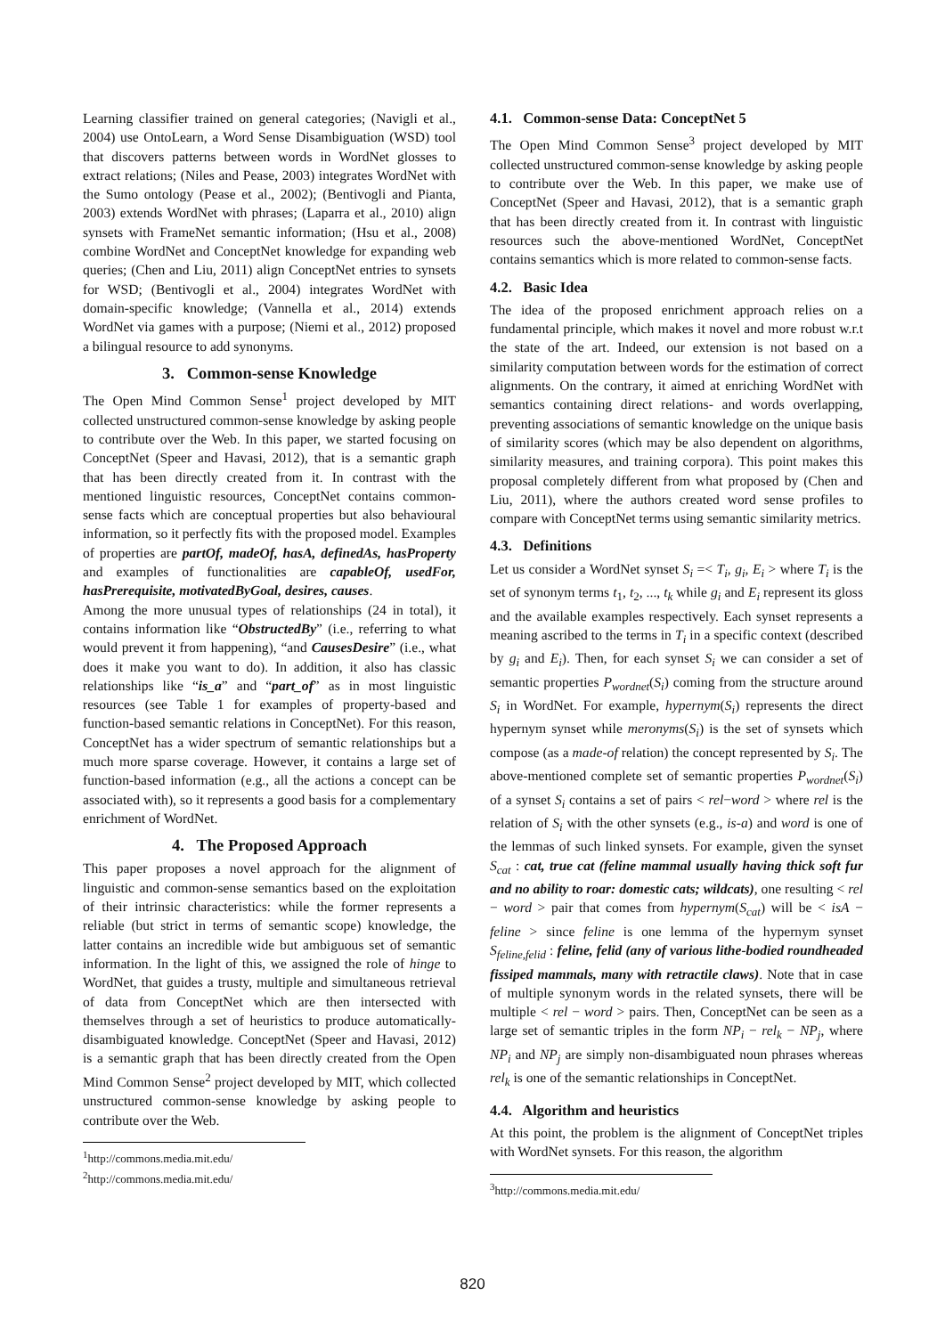Learning classifier trained on general categories; (Navigli et al., 2004) use OntoLearn, a Word Sense Disambiguation (WSD) tool that discovers patterns between words in WordNet glosses to extract relations; (Niles and Pease, 2003) integrates WordNet with the Sumo ontology (Pease et al., 2002); (Bentivogli and Pianta, 2003) extends WordNet with phrases; (Laparra et al., 2010) align synsets with FrameNet semantic information; (Hsu et al., 2008) combine WordNet and ConceptNet knowledge for expanding web queries; (Chen and Liu, 2011) align ConceptNet entries to synsets for WSD; (Bentivogli et al., 2004) integrates WordNet with domain-specific knowledge; (Vannella et al., 2014) extends WordNet via games with a purpose; (Niemi et al., 2012) proposed a bilingual resource to add synonyms.
3. Common-sense Knowledge
The Open Mind Common Sense<sup>1</sup> project developed by MIT collected unstructured common-sense knowledge by asking people to contribute over the Web. In this paper, we started focusing on ConceptNet (Speer and Havasi, 2012), that is a semantic graph that has been directly created from it. In contrast with the mentioned linguistic resources, ConceptNet contains common-sense facts which are conceptual properties but also behavioural information, so it perfectly fits with the proposed model. Examples of properties are partOf, madeOf, hasA, definedAs, hasProperty and examples of functionalities are capableOf, usedFor, hasPrerequisite, motivatedByGoal, desires, causes.
Among the more unusual types of relationships (24 in total), it contains information like “ObstructedBy” (i.e., referring to what would prevent it from happening), “and CausesDesire” (i.e., what does it make you want to do). In addition, it also has classic relationships like “is_a” and “part_of” as in most linguistic resources (see Table 1 for examples of property-based and function-based semantic relations in ConceptNet). For this reason, ConceptNet has a wider spectrum of semantic relationships but a much more sparse coverage. However, it contains a large set of function-based information (e.g., all the actions a concept can be associated with), so it represents a good basis for a complementary enrichment of WordNet.
4. The Proposed Approach
This paper proposes a novel approach for the alignment of linguistic and common-sense semantics based on the exploitation of their intrinsic characteristics: while the former represents a reliable (but strict in terms of semantic scope) knowledge, the latter contains an incredible wide but ambiguous set of semantic information. In the light of this, we assigned the role of hinge to WordNet, that guides a trusty, multiple and simultaneous retrieval of data from ConceptNet which are then intersected with themselves through a set of heuristics to produce automatically-disambiguated knowledge. ConceptNet (Speer and Havasi, 2012) is a semantic graph that has been directly created from the Open Mind Common Sense<sup>2</sup> project developed by MIT, which collected unstructured common-sense knowledge by asking people to contribute over the Web.
<sup>1</sup> http://commons.media.mit.edu/
<sup>2</sup> http://commons.media.mit.edu/
4.1. Common-sense Data: ConceptNet 5
The Open Mind Common Sense<sup>3</sup> project developed by MIT collected unstructured common-sense knowledge by asking people to contribute over the Web. In this paper, we make use of ConceptNet (Speer and Havasi, 2012), that is a semantic graph that has been directly created from it. In contrast with linguistic resources such the above-mentioned WordNet, ConceptNet contains semantics which is more related to common-sense facts.
4.2. Basic Idea
The idea of the proposed enrichment approach relies on a fundamental principle, which makes it novel and more robust w.r.t the state of the art. Indeed, our extension is not based on a similarity computation between words for the estimation of correct alignments. On the contrary, it aimed at enriching WordNet with semantics containing direct relations- and words overlapping, preventing associations of semantic knowledge on the unique basis of similarity scores (which may be also dependent on algorithms, similarity measures, and training corpora). This point makes this proposal completely different from what proposed by (Chen and Liu, 2011), where the authors created word sense profiles to compare with ConceptNet terms using semantic similarity metrics.
4.3. Definitions
Let us consider a WordNet synset S<sub>i</sub> =< T<sub>i</sub>, g<sub>i</sub>, E<sub>i</sub> > where T<sub>i</sub> is the set of synonym terms t<sub>1</sub>, t<sub>2</sub>, ..., t<sub>k</sub> while g<sub>i</sub> and E<sub>i</sub> represent its gloss and the available examples respectively. Each synset represents a meaning ascribed to the terms in T<sub>i</sub> in a specific context (described by g<sub>i</sub> and E<sub>i</sub>). Then, for each synset S<sub>i</sub> we can consider a set of semantic properties P<sub>wordnet</sub>(S<sub>i</sub>) coming from the structure around S<sub>i</sub> in WordNet. For example, hypernym(S<sub>i</sub>) represents the direct hypernym synset while meronyms(S<sub>i</sub>) is the set of synsets which compose (as a made-of relation) the concept represented by S<sub>i</sub>. The above-mentioned complete set of semantic properties P<sub>wordnet</sub>(S<sub>i</sub>) of a synset S<sub>i</sub> contains a set of pairs < rel−word > where rel is the relation of S<sub>i</sub> with the other synsets (e.g., is-a) and word is one of the lemmas of such linked synsets. For example, given the synset S<sub>cat</sub> : cat, true cat (feline mammal usually having thick soft fur and no ability to roar: domestic cats; wildcats), one resulting < rel − word > pair that comes from hypernym(S<sub>cat</sub>) will be < isA − feline > since feline is one lemma of the hypernym synset S<sub>feline,felid</sub> : feline, felid (any of various lithe-bodied roundheaded fissiped mammals, many with retractile claws). Note that in case of multiple synonym words in the related synsets, there will be multiple < rel − word > pairs. Then, ConceptNet can be seen as a large set of semantic triples in the form NP<sub>i</sub> − rel<sub>k</sub> − NP<sub>j</sub>, where NP<sub>i</sub> and NP<sub>j</sub> are simply non-disambiguated noun phrases whereas rel<sub>k</sub> is one of the semantic relationships in ConceptNet.
4.4. Algorithm and heuristics
At this point, the problem is the alignment of ConceptNet triples with WordNet synsets. For this reason, the algorithm
<sup>3</sup> http://commons.media.mit.edu/
820